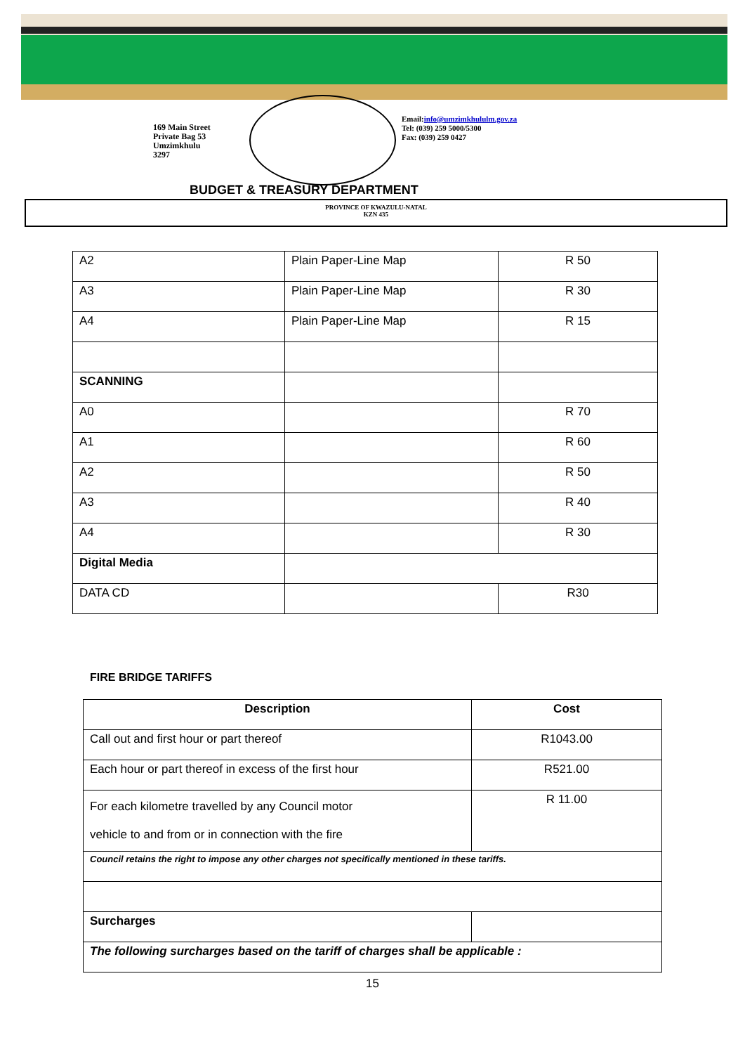169 Main Street
Private Bag 53
Umzimkhulu
3297
Email:info@umzimkhululm.gov.za
Tel: (039) 259 5000/5300
Fax: (039) 259 0427
BUDGET & TREASURY DEPARTMENT
PROVINCE OF KWAZULU-NATAL
KZN 435
| A2 | Plain Paper-Line Map | R 50 |
| A3 | Plain Paper-Line Map | R 30 |
| A4 | Plain Paper-Line Map | R 15 |
| SCANNING | | |
| A0 | | R 70 |
| A1 | | R 60 |
| A2 | | R 50 |
| A3 | | R 40 |
| A4 | | R 30 |
| Digital Media | | |
| DATA CD | | R30 |
FIRE BRIDGE TARIFFS
| Description | Cost |
| --- | --- |
| Call out and first hour or part thereof | R1043.00 |
| Each hour or part thereof in excess of the first hour | R521.00 |
| For each kilometre travelled by any Council motor vehicle to and from or in connection with the fire | R 11.00 |
| Council retains the right to impose any other charges not specifically mentioned in these tariffs. | |
| Surcharges | |
| The following surcharges based on the tariff of charges shall be applicable : | |
15